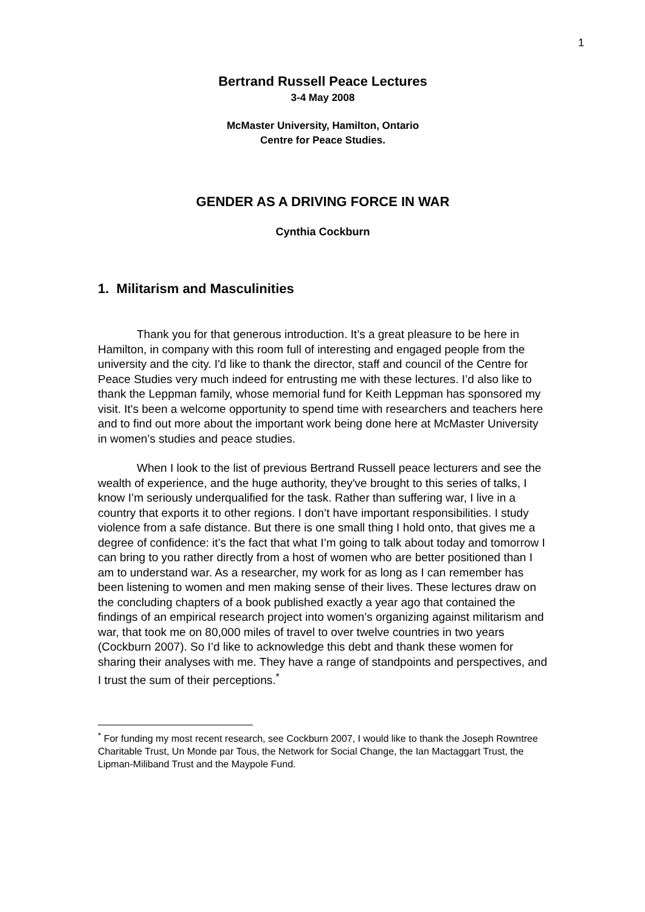1
Bertrand Russell Peace Lectures
3-4 May 2008
McMaster University, Hamilton, Ontario
Centre for Peace Studies.
GENDER AS A DRIVING FORCE IN WAR
Cynthia Cockburn
1. Militarism and Masculinities
Thank you for that generous introduction. It’s a great pleasure to be here in Hamilton, in company with this room full of interesting and engaged people from the university and the city. I'd like to thank the director, staff and council of the Centre for Peace Studies very much indeed for entrusting me with these lectures. I’d also like to thank the Leppman family, whose memorial fund for Keith Leppman has sponsored my visit. It's been a welcome opportunity to spend time with researchers and teachers here and to find out more about the important work being done here at McMaster University in women’s studies and peace studies.
When I look to the list of previous Bertrand Russell peace lecturers and see the wealth of experience, and the huge authority, they've brought to this series of talks, I know I’m seriously underqualified for the task. Rather than suffering war, I live in a country that exports it to other regions. I don’t have important responsibilities. I study violence from a safe distance. But there is one small thing I hold onto, that gives me a degree of confidence: it’s the fact that what I’m going to talk about today and tomorrow I can bring to you rather directly from a host of women who are better positioned than I am to understand war. As a researcher, my work for as long as I can remember has been listening to women and men making sense of their lives. These lectures draw on the concluding chapters of a book published exactly a year ago that contained the findings of an empirical research project into women’s organizing against militarism and war, that took me on 80,000 miles of travel to over twelve countries in two years (Cockburn 2007). So I’d like to acknowledge this debt and thank these women for sharing their analyses with me. They have a range of standpoints and perspectives, and I trust the sum of their perceptions.<sup>*</sup>
<sup>*</sup> For funding my most recent research, see Cockburn 2007, I would like to thank the Joseph Rowntree Charitable Trust, Un Monde par Tous, the Network for Social Change, the Ian Mactaggart Trust, the Lipman-Miliband Trust and the Maypole Fund.